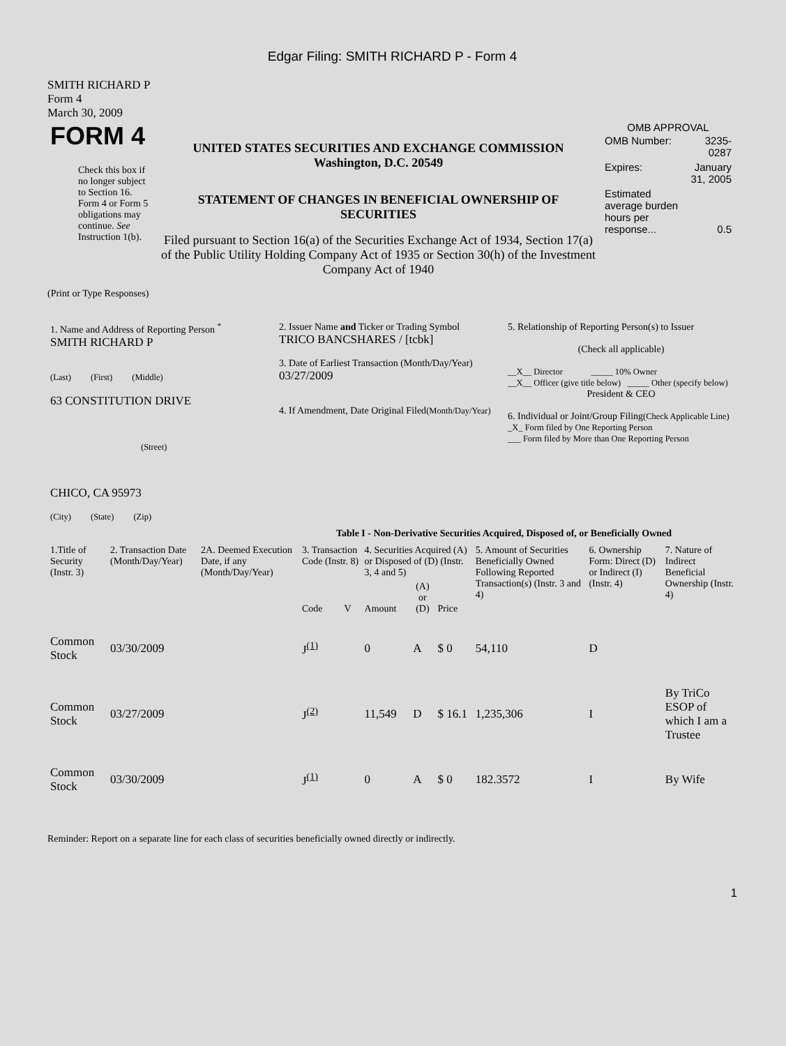Edgar Filing: SMITH RICHARD P - Form 4
SMITH RICHARD P
Form 4
March 30, 2009
| FORM 4 Check this box if no longer subject to Section 16. Form 4 or Form 5 obligations may continue. See Instruction 1(b). | UNITED STATES SECURITIES AND EXCHANGE COMMISSION Washington, D.C. 20549 STATEMENT OF CHANGES IN BENEFICIAL OWNERSHIP OF SECURITIES Filed pursuant to Section 16(a) of the Securities Exchange Act of 1934, Section 17(a) of the Public Utility Holding Company Act of 1935 or Section 30(h) of the Investment Company Act of 1940 | OMB APPROVAL / OMB Number: / 3235-0287 / / Expires: / January 31, 2005 / / Estimated average burden hours per response... / 0.5 / |
(Print or Type Responses)
| 1. Name and Address of Reporting Person <sup>*</sup> SMITH RICHARD P (Last) (First) (Middle) 63 CONSTITUTION DRIVE (Street) CHICO, CA 95973 (City) (State) (Zip) | 2. Issuer Name and Ticker or Trading Symbol TRICO BANCSHARES / [tcbk] 3. Date of Earliest Transaction (Month/Day/Year) 03/27/2009 4. If Amendment, Date Original Filed (Month/Day/Year) | 5. Relationship of Reporting Person(s) to Issuer (Check all applicable) __X__ Director _____ 10% Owner __X__ Officer (give title below) _____ Other (specify below) President & CEO 6. Individual or Joint/Group Filing (Check Applicable Line) _X_ Form filed by One Reporting Person ___ Form filed by More than One Reporting Person |
Table I - Non-Derivative Securities Acquired, Disposed of, or Beneficially Owned
| 1.Title of Security (Instr. 3) | 2. Transaction Date (Month/Day/Year) | 2A. Deemed Execution Date, if any (Month/Day/Year) | 3. Transaction Code (Instr. 8) | | 4. Securities Acquired (A) or Disposed of (D) (Instr. 3, 4 and 5) | | | 5. Amount of Securities Beneficially Owned Following Reported Transaction(s) (Instr. 3 and 4) | 6. Ownership Form: Direct (D) or Indirect (I) (Instr. 4) | 7. Nature of Indirect Beneficial Ownership (Instr. 4) |
| --- | --- | --- | --- | --- | --- | --- | --- | --- | --- | --- |
| | | | Code | V | Amount | (A) or (D) | Price | | | |
| Common Stock | 03/30/2009 | | J<sup>(1)</sup> | | 0 | A | $ 0 | 54,110 | D | |
| Common Stock | 03/27/2009 | | J<sup>(2)</sup> | | 11,549 | D | $ 16.1 | 1,235,306 | I | By TriCo ESOP of which I am a Trustee |
| Common Stock | 03/30/2009 | | J<sup>(1)</sup> | | 0 | A | $ 0 | 182.3572 | I | By Wife |
Reminder: Report on a separate line for each class of securities beneficially owned directly or indirectly.
1